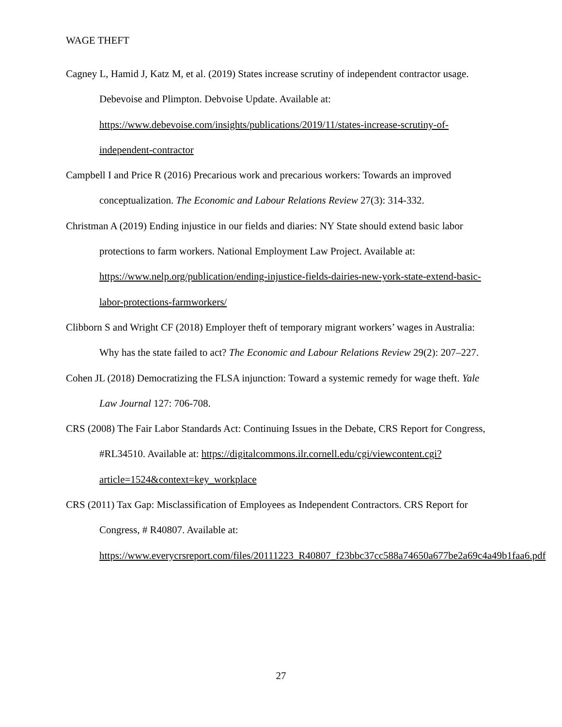WAGE THEFT
Cagney L, Hamid J, Katz M, et al. (2019) States increase scrutiny of independent contractor usage. Debevoise and Plimpton. Debvoise Update. Available at: https://www.debevoise.com/insights/publications/2019/11/states-increase-scrutiny-of-independent-contractor
Campbell I and Price R (2016) Precarious work and precarious workers: Towards an improved conceptualization. The Economic and Labour Relations Review 27(3): 314-332.
Christman A (2019) Ending injustice in our fields and diaries: NY State should extend basic labor protections to farm workers. National Employment Law Project. Available at: https://www.nelp.org/publication/ending-injustice-fields-dairies-new-york-state-extend-basic-labor-protections-farmworkers/
Clibborn S and Wright CF (2018) Employer theft of temporary migrant workers’ wages in Australia: Why has the state failed to act? The Economic and Labour Relations Review 29(2): 207–227.
Cohen JL (2018) Democratizing the FLSA injunction: Toward a systemic remedy for wage theft. Yale Law Journal 127: 706-708.
CRS (2008) The Fair Labor Standards Act: Continuing Issues in the Debate, CRS Report for Congress, #RL34510. Available at: https://digitalcommons.ilr.cornell.edu/cgi/viewcontent.cgi?article=1524&context=key_workplace
CRS (2011) Tax Gap: Misclassification of Employees as Independent Contractors. CRS Report for Congress, # R40807. Available at: https://www.everycrsreport.com/files/20111223_R40807_f23bbc37cc588a74650a677be2a69c4a49b1faa6.pdf
27